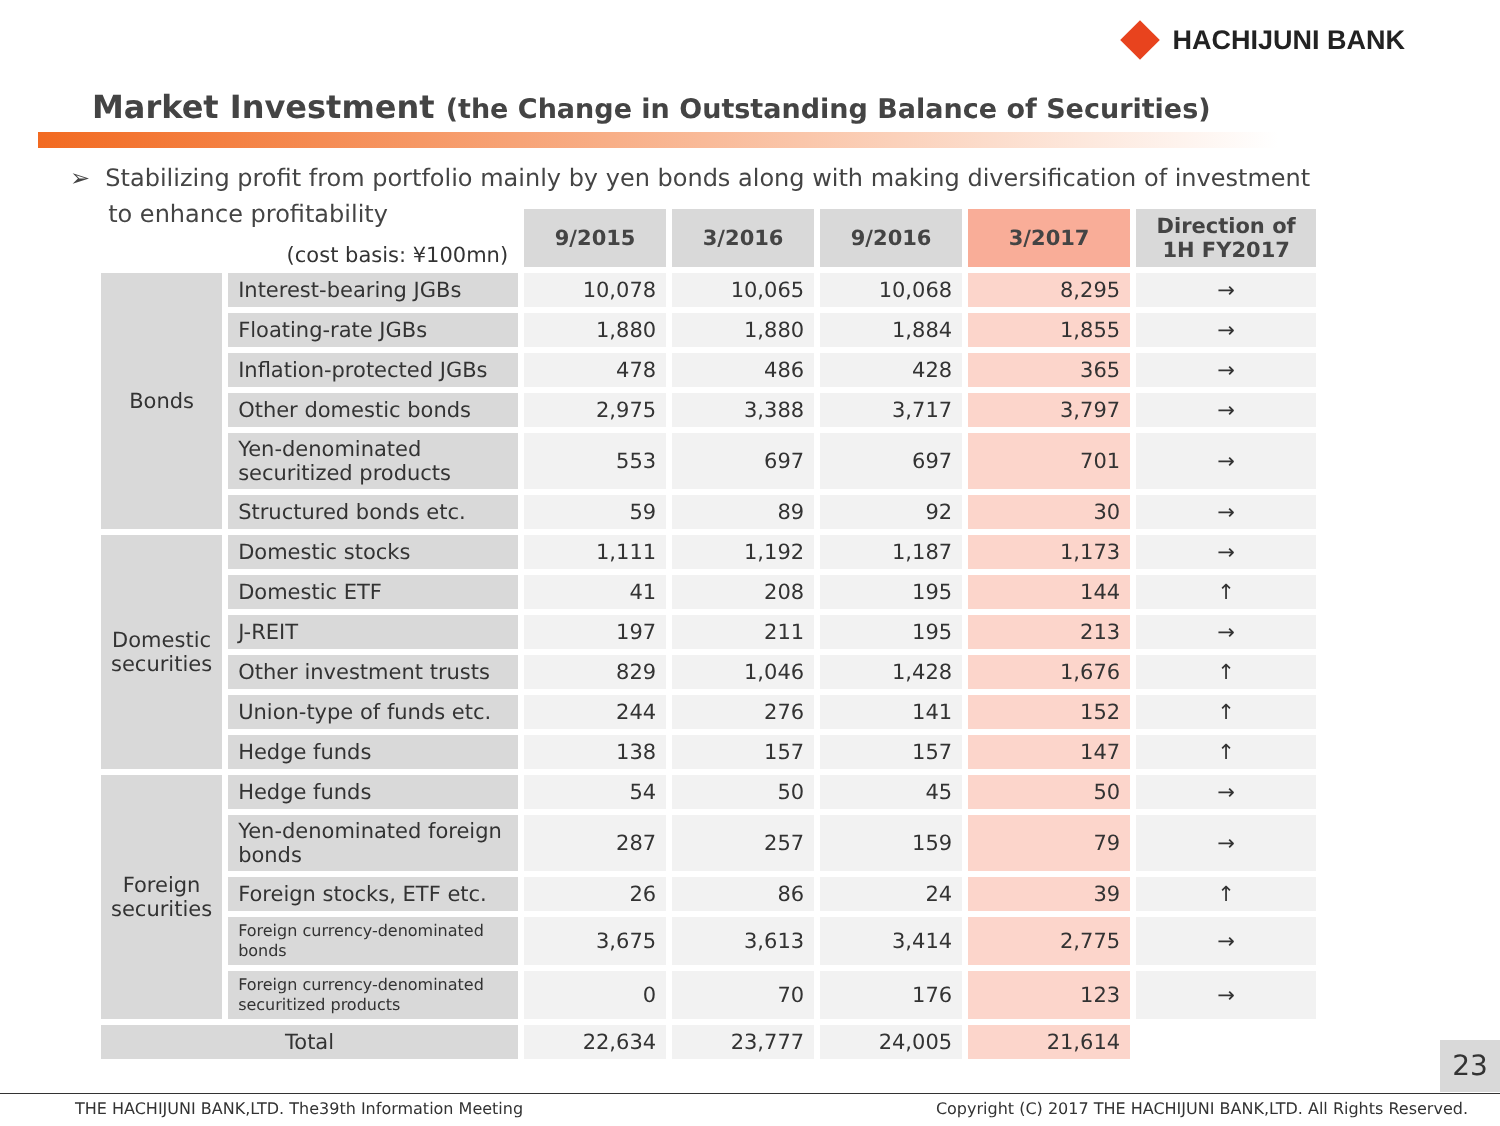HACHIJUNI BANK
Market Investment (the Change in Outstanding Balance of Securities)
➢ Stabilizing profit from portfolio mainly by yen bonds along with making diversification of investment
to enhance profitability
| (cost basis: ¥100mn) | | 9/2015 | 3/2016 | 9/2016 | 3/2017 | Direction of 1H FY2017 |
| Bonds | Interest-bearing JGBs | 10,078 | 10,065 | 10,068 | 8,295 | → |
| | Floating-rate JGBs | 1,880 | 1,880 | 1,884 | 1,855 | → |
| | Inflation-protected JGBs | 478 | 486 | 428 | 365 | → |
| | Other domestic bonds | 2,975 | 3,388 | 3,717 | 3,797 | → |
| | Yen-denominated securitized products | 553 | 697 | 697 | 701 | → |
| | Structured bonds etc. | 59 | 89 | 92 | 30 | → |
| Domestic securities | Domestic stocks | 1,111 | 1,192 | 1,187 | 1,173 | → |
| | Domestic ETF | 41 | 208 | 195 | 144 | ↑ |
| | J-REIT | 197 | 211 | 195 | 213 | → |
| | Other investment trusts | 829 | 1,046 | 1,428 | 1,676 | ↑ |
| | Union-type of funds etc. | 244 | 276 | 141 | 152 | ↑ |
| | Hedge funds | 138 | 157 | 157 | 147 | ↑ |
| Foreign securities | Hedge funds | 54 | 50 | 45 | 50 | → |
| | Yen-denominated foreign bonds | 287 | 257 | 159 | 79 | → |
| | Foreign stocks, ETF etc. | 26 | 86 | 24 | 39 | ↑ |
| | Foreign currency-denominated bonds | 3,675 | 3,613 | 3,414 | 2,775 | → |
| | Foreign currency-denominated securitized products | 0 | 70 | 176 | 123 | → |
| Total | | 22,634 | 23,777 | 24,005 | 21,614 | |
23
THE HACHIJUNI BANK,LTD. The39th Information Meeting Copyright (C) 2017 THE HACHIJUNI BANK,LTD. All Rights Reserved.